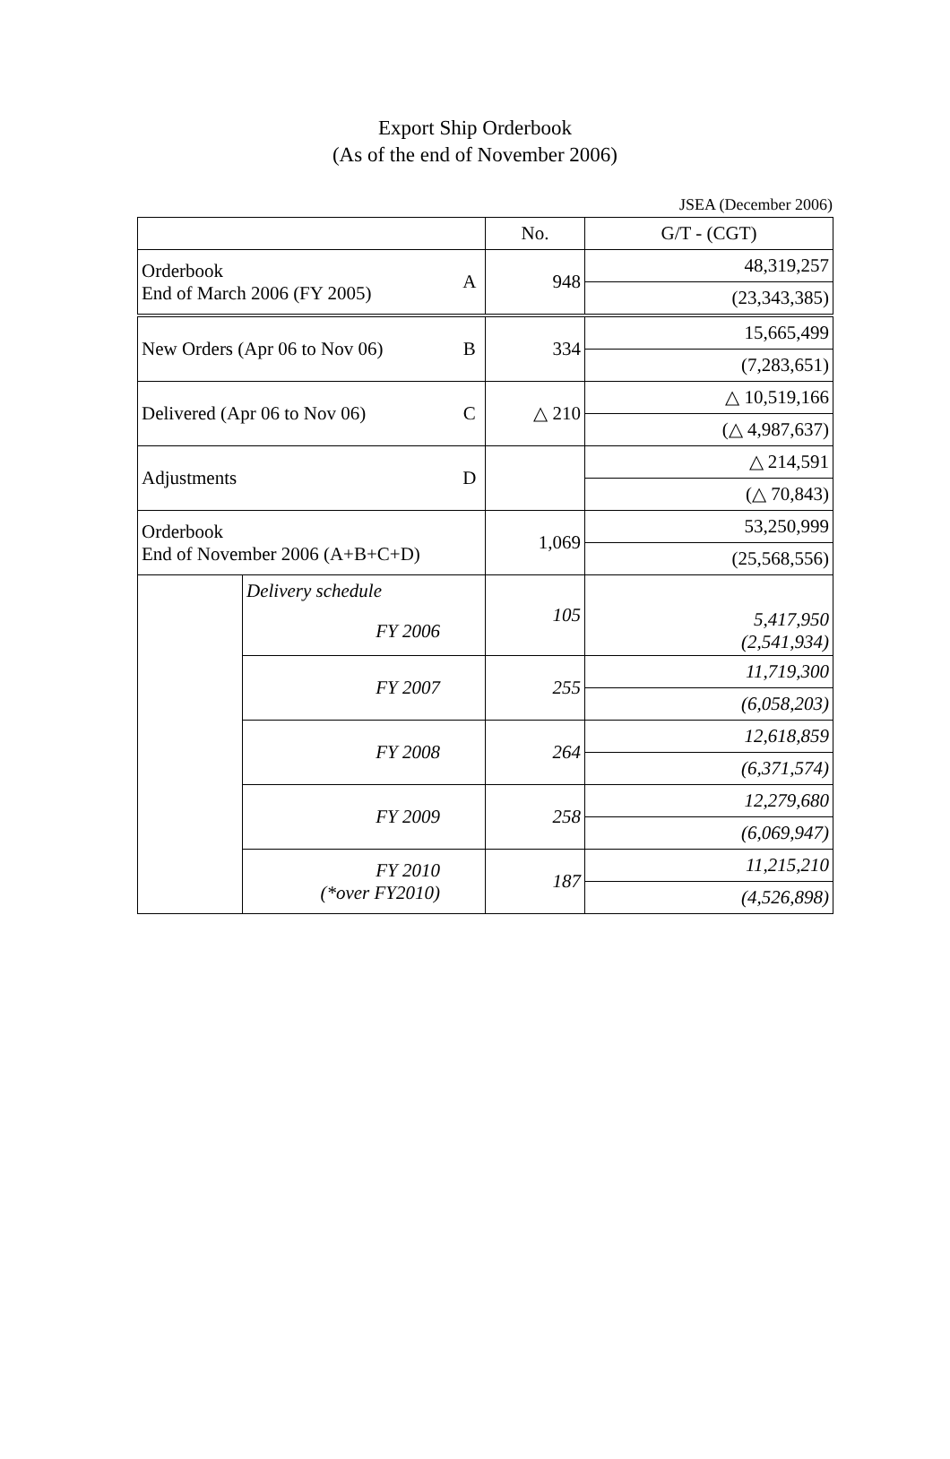Export Ship Orderbook
(As of the end of November 2006)
JSEA (December 2006)
| | | | No. | G/T - (CGT) |
| Orderbook End of March 2006 (FY 2005) | | A | 948 | 48,319,257 |
| | | | | (23,343,385) |
| New Orders (Apr 06 to Nov 06) | | B | 334 | 15,665,499 |
| | | | | (7,283,651) |
| Delivered (Apr 06 to Nov 06) | | C | △ 210 | △ 10,519,166 |
| | | | | (△ 4,987,637) |
| Adjustments | | D | | △ 214,591 |
| | | | | (△ 70,843) |
| Orderbook End of November 2006 (A+B+C+D) | | | 1,069 | 53,250,999 |
| | | | | (25,568,556) |
| | Delivery schedule | | 105 | |
| | FY 2006 | | | 5,417,950 (2,541,934) |
| | FY 2007 | | 255 | 11,719,300 |
| | | | | (6,058,203) |
| | FY 2008 | | 264 | 12,618,859 |
| | | | | (6,371,574) |
| | FY 2009 | | 258 | 12,279,680 |
| | | | | (6,069,947) |
| | FY 2010 (*over FY2010) | | 187 | 11,215,210 |
| | | | | (4,526,898) |